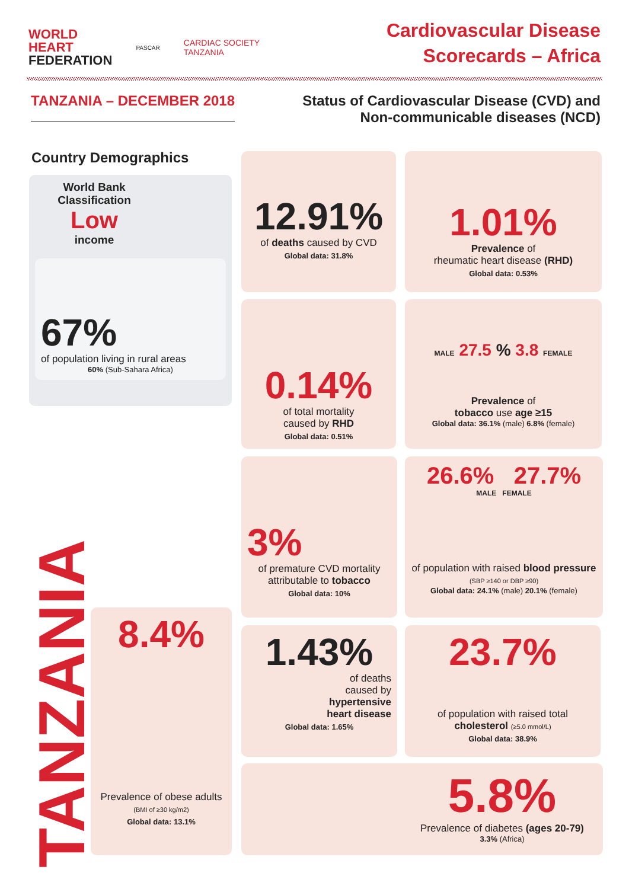WORLD
HEART
FEDERATION
PASCAR
CARDIAC SOCIETY
TANZANIA
Cardiovascular Disease
Scorecards – Africa
TANZANIA – DECEMBER 2018
Status of Cardiovascular Disease (CVD) and
Non-communicable diseases (NCD)
Country Demographics
World Bank Classification
Low
income
67%
of population living in rural areas
60% (Sub-Sahara Africa)
TANZANIA
8.4%
Prevalence of obese adults (BMI of ≥30 kg/m2)
Global data: 13.1%
12.91%
of deaths caused by CVD
Global data: 31.8%
1.01%
Prevalence of
rheumatic heart disease (RHD)
Global data: 0.53%
0.14%
of total mortality
caused by RHD
Global data: 0.51%
MALE 27.5 % 3.8 FEMALE
Prevalence of
tobacco use age ≥15
Global data: 36.1% (male) 6.8% (female)
3%
of premature CVD mortality attributable to tobacco
Global data: 10%
26.6% 27.7%
MALE FEMALE
of population with raised blood pressure (SBP ≥140 or DBP ≥90)
Global data: 24.1% (male) 20.1% (female)
1.43%
of deaths
caused by
hypertensive
heart disease
Global data: 1.65%
23.7%
of population with raised total cholesterol (≥5.0 mmol/L)
Global data: 38.9%
5.8%
Prevalence of diabetes (ages 20-79)
3.3% (Africa)